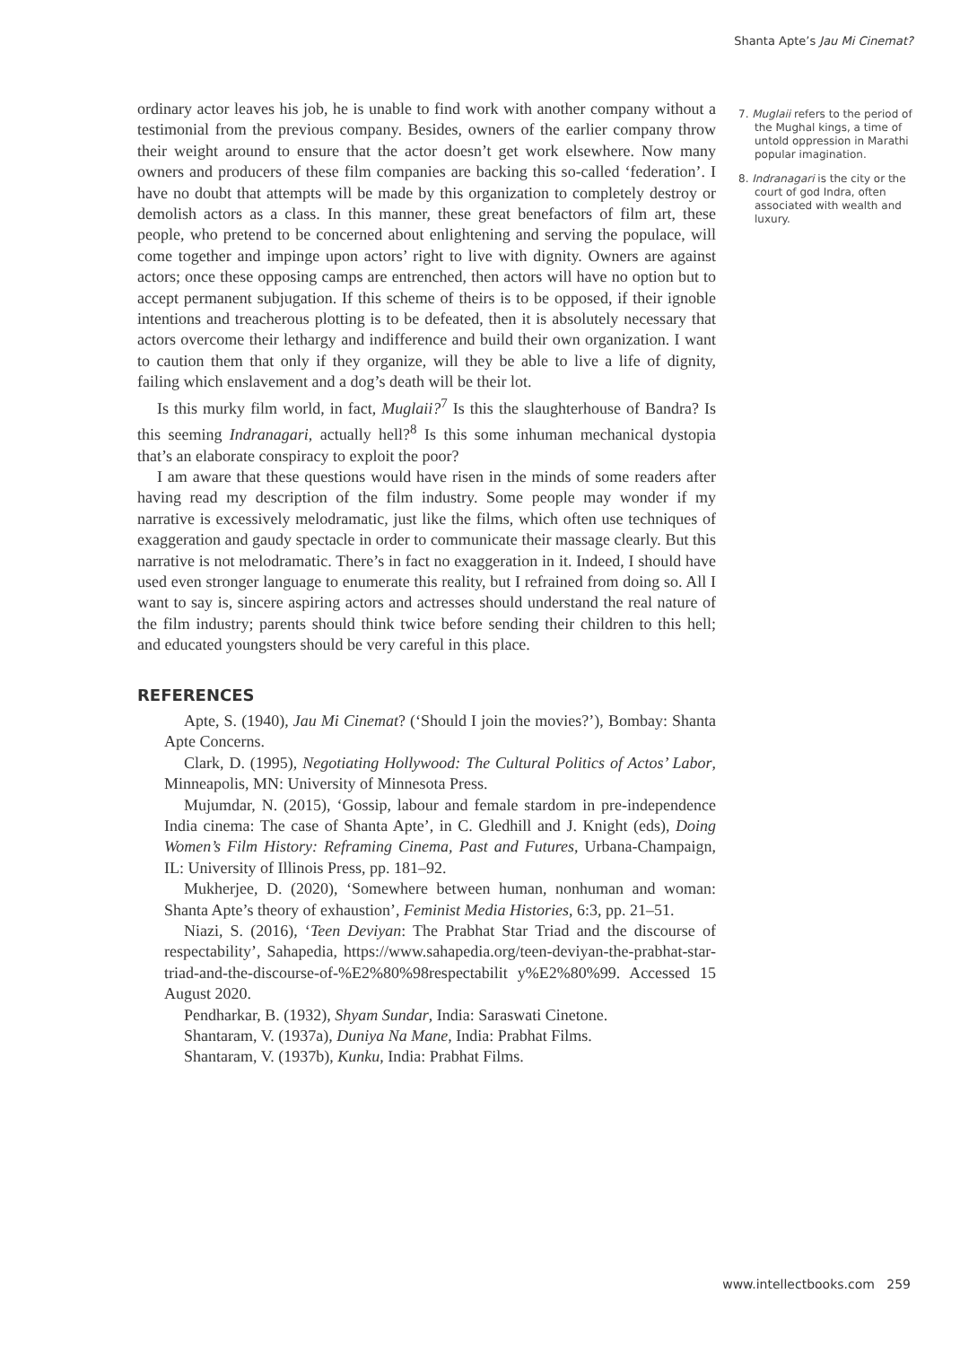Shanta Apte’s Jau Mi Cinemat?
ordinary actor leaves his job, he is unable to find work with another company without a testimonial from the previous company. Besides, owners of the earlier company throw their weight around to ensure that the actor doesn’t get work elsewhere. Now many owners and producers of these film companies are backing this so-called ‘federation’. I have no doubt that attempts will be made by this organization to completely destroy or demolish actors as a class. In this manner, these great benefactors of film art, these people, who pretend to be concerned about enlightening and serving the populace, will come together and impinge upon actors’ right to live with dignity. Owners are against actors; once these opposing camps are entrenched, then actors will have no option but to accept permanent subjugation. If this scheme of theirs is to be opposed, if their ignoble intentions and treacherous plotting is to be defeated, then it is absolutely necessary that actors overcome their lethargy and indifference and build their own organization. I want to caution them that only if they organize, will they be able to live a life of dignity, failing which enslavement and a dog’s death will be their lot.
Is this murky film world, in fact, Muglaii?<sup>7</sup> Is this the slaughterhouse of Bandra? Is this seeming Indranagari, actually hell?<sup>8</sup> Is this some inhuman mechanical dystopia that’s an elaborate conspiracy to exploit the poor?
I am aware that these questions would have risen in the minds of some readers after having read my description of the film industry. Some people may wonder if my narrative is excessively melodramatic, just like the films, which often use techniques of exaggeration and gaudy spectacle in order to communicate their massage clearly. But this narrative is not melodramatic. There’s in fact no exaggeration in it. Indeed, I should have used even stronger language to enumerate this reality, but I refrained from doing so. All I want to say is, sincere aspiring actors and actresses should understand the real nature of the film industry; parents should think twice before sending their children to this hell; and educated youngsters should be very careful in this place.
REFERENCES
Apte, S. (1940), Jau Mi Cinemat? (‘Should I join the movies?’), Bombay: Shanta Apte Concerns.
Clark, D. (1995), Negotiating Hollywood: The Cultural Politics of Actos’ Labor, Minneapolis, MN: University of Minnesota Press.
Mujumdar, N. (2015), ‘Gossip, labour and female stardom in pre-independence India cinema: The case of Shanta Apte’, in C. Gledhill and J. Knight (eds), Doing Women’s Film History: Reframing Cinema, Past and Futures, Urbana-Champaign, IL: University of Illinois Press, pp. 181–92.
Mukherjee, D. (2020), ‘Somewhere between human, nonhuman and woman: Shanta Apte’s theory of exhaustion’, Feminist Media Histories, 6:3, pp. 21–51.
Niazi, S. (2016), ‘Teen Deviyan: The Prabhat Star Triad and the discourse of respectability’, Sahapedia, https://www.sahapedia.org/teen-deviyan-the-prabhat-star-triad-and-the-discourse-of-%E2%80%98respectabilit y%E2%80%99. Accessed 15 August 2020.
Pendharkar, B. (1932), Shyam Sundar, India: Saraswati Cinetone.
Shantaram, V. (1937a), Duniya Na Mane, India: Prabhat Films.
Shantaram, V. (1937b), Kunku, India: Prabhat Films.
7. Muglaii refers to the period of the Mughal kings, a time of untold oppression in Marathi popular imagination.
8. Indranagari is the city or the court of god Indra, often associated with wealth and luxury.
www.intellectbooks.com 259